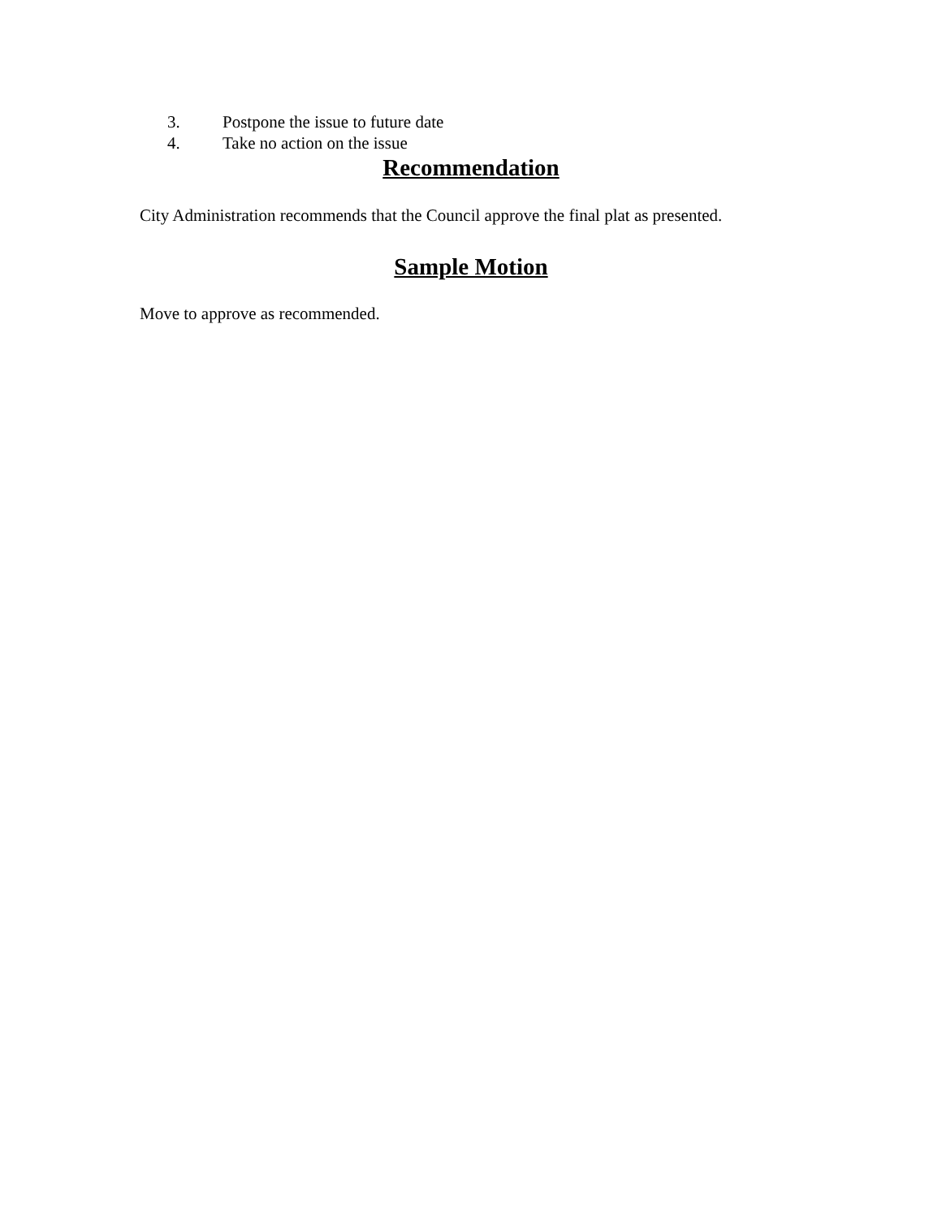3. Postpone the issue to future date
4. Take no action on the issue
Recommendation
City Administration recommends that the Council approve the final plat as presented.
Sample Motion
Move to approve as recommended.